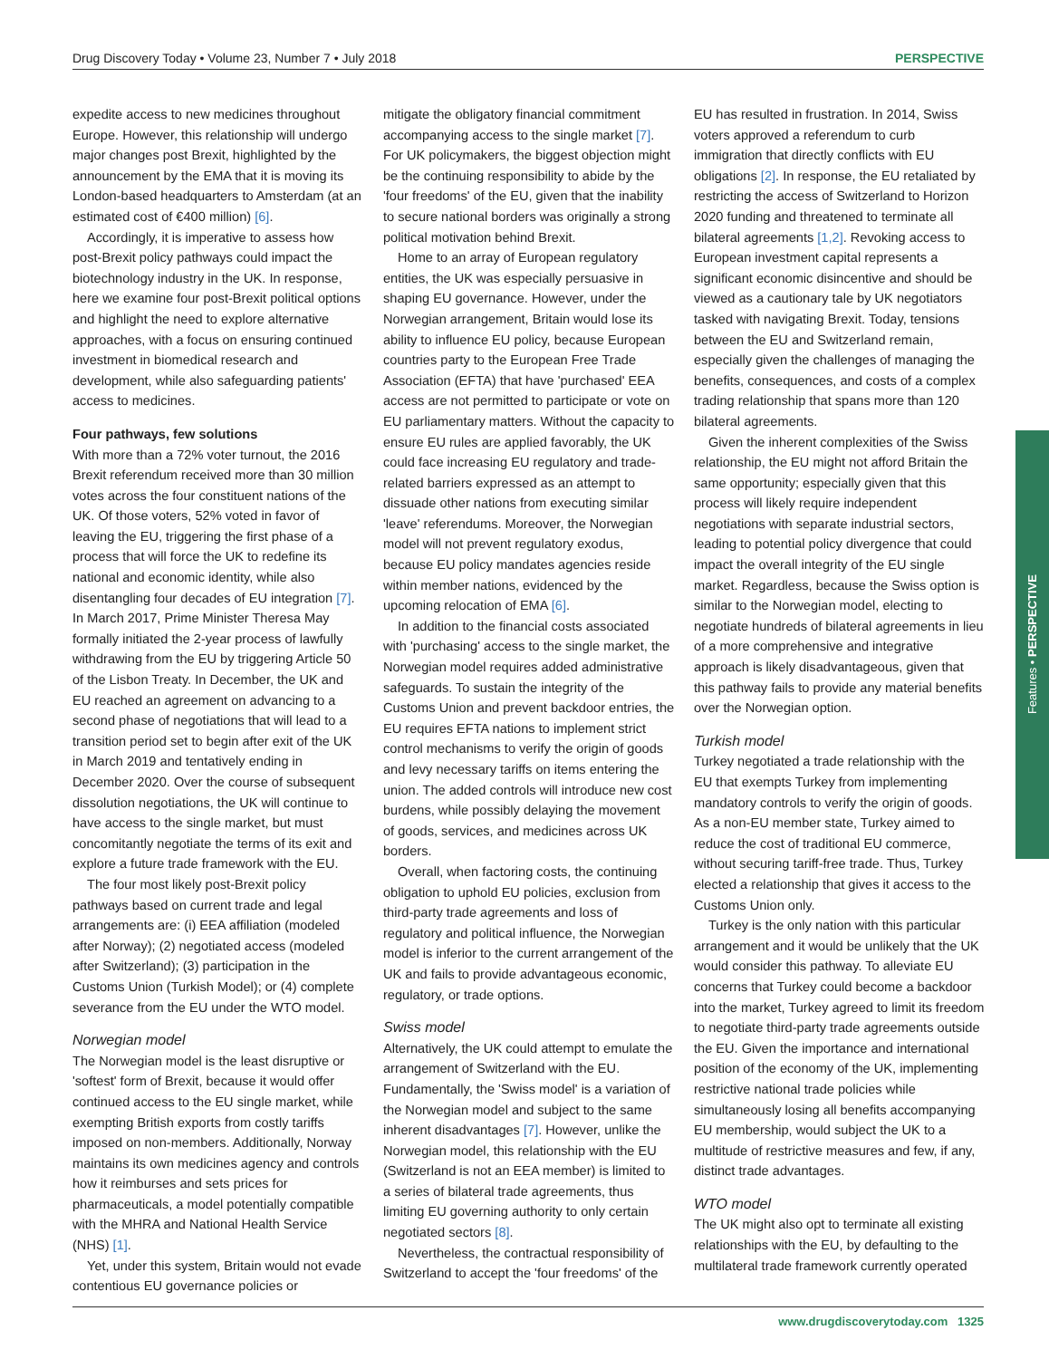Drug Discovery Today • Volume 23, Number 7 • July 2018 PERSPECTIVE
Features • PERSPECTIVE
expedite access to new medicines throughout Europe. However, this relationship will undergo major changes post Brexit, highlighted by the announcement by the EMA that it is moving its London-based headquarters to Amsterdam (at an estimated cost of €400 million) [6].
Accordingly, it is imperative to assess how post-Brexit policy pathways could impact the biotechnology industry in the UK. In response, here we examine four post-Brexit political options and highlight the need to explore alternative approaches, with a focus on ensuring continued investment in biomedical research and development, while also safeguarding patients' access to medicines.
Four pathways, few solutions
With more than a 72% voter turnout, the 2016 Brexit referendum received more than 30 million votes across the four constituent nations of the UK. Of those voters, 52% voted in favor of leaving the EU, triggering the first phase of a process that will force the UK to redefine its national and economic identity, while also disentangling four decades of EU integration [7]. In March 2017, Prime Minister Theresa May formally initiated the 2-year process of lawfully withdrawing from the EU by triggering Article 50 of the Lisbon Treaty. In December, the UK and EU reached an agreement on advancing to a second phase of negotiations that will lead to a transition period set to begin after exit of the UK in March 2019 and tentatively ending in December 2020. Over the course of subsequent dissolution negotiations, the UK will continue to have access to the single market, but must concomitantly negotiate the terms of its exit and explore a future trade framework with the EU.
The four most likely post-Brexit policy pathways based on current trade and legal arrangements are: (i) EEA affiliation (modeled after Norway); (2) negotiated access (modeled after Switzerland); (3) participation in the Customs Union (Turkish Model); or (4) complete severance from the EU under the WTO model.
Norwegian model
The Norwegian model is the least disruptive or 'softest' form of Brexit, because it would offer continued access to the EU single market, while exempting British exports from costly tariffs imposed on non-members. Additionally, Norway maintains its own medicines agency and controls how it reimburses and sets prices for pharmaceuticals, a model potentially compatible with the MHRA and National Health Service (NHS) [1].
Yet, under this system, Britain would not evade contentious EU governance policies or
mitigate the obligatory financial commitment accompanying access to the single market [7]. For UK policymakers, the biggest objection might be the continuing responsibility to abide by the 'four freedoms' of the EU, given that the inability to secure national borders was originally a strong political motivation behind Brexit.
Home to an array of European regulatory entities, the UK was especially persuasive in shaping EU governance. However, under the Norwegian arrangement, Britain would lose its ability to influence EU policy, because European countries party to the European Free Trade Association (EFTA) that have 'purchased' EEA access are not permitted to participate or vote on EU parliamentary matters. Without the capacity to ensure EU rules are applied favorably, the UK could face increasing EU regulatory and trade-related barriers expressed as an attempt to dissuade other nations from executing similar 'leave' referendums. Moreover, the Norwegian model will not prevent regulatory exodus, because EU policy mandates agencies reside within member nations, evidenced by the upcoming relocation of EMA [6].
In addition to the financial costs associated with 'purchasing' access to the single market, the Norwegian model requires added administrative safeguards. To sustain the integrity of the Customs Union and prevent backdoor entries, the EU requires EFTA nations to implement strict control mechanisms to verify the origin of goods and levy necessary tariffs on items entering the union. The added controls will introduce new cost burdens, while possibly delaying the movement of goods, services, and medicines across UK borders.
Overall, when factoring costs, the continuing obligation to uphold EU policies, exclusion from third-party trade agreements and loss of regulatory and political influence, the Norwegian model is inferior to the current arrangement of the UK and fails to provide advantageous economic, regulatory, or trade options.
Swiss model
Alternatively, the UK could attempt to emulate the arrangement of Switzerland with the EU. Fundamentally, the 'Swiss model' is a variation of the Norwegian model and subject to the same inherent disadvantages [7]. However, unlike the Norwegian model, this relationship with the EU (Switzerland is not an EEA member) is limited to a series of bilateral trade agreements, thus limiting EU governing authority to only certain negotiated sectors [8].
Nevertheless, the contractual responsibility of Switzerland to accept the 'four freedoms' of the
EU has resulted in frustration. In 2014, Swiss voters approved a referendum to curb immigration that directly conflicts with EU obligations [2]. In response, the EU retaliated by restricting the access of Switzerland to Horizon 2020 funding and threatened to terminate all bilateral agreements [1,2]. Revoking access to European investment capital represents a significant economic disincentive and should be viewed as a cautionary tale by UK negotiators tasked with navigating Brexit. Today, tensions between the EU and Switzerland remain, especially given the challenges of managing the benefits, consequences, and costs of a complex trading relationship that spans more than 120 bilateral agreements.
Given the inherent complexities of the Swiss relationship, the EU might not afford Britain the same opportunity; especially given that this process will likely require independent negotiations with separate industrial sectors, leading to potential policy divergence that could impact the overall integrity of the EU single market. Regardless, because the Swiss option is similar to the Norwegian model, electing to negotiate hundreds of bilateral agreements in lieu of a more comprehensive and integrative approach is likely disadvantageous, given that this pathway fails to provide any material benefits over the Norwegian option.
Turkish model
Turkey negotiated a trade relationship with the EU that exempts Turkey from implementing mandatory controls to verify the origin of goods. As a non-EU member state, Turkey aimed to reduce the cost of traditional EU commerce, without securing tariff-free trade. Thus, Turkey elected a relationship that gives it access to the Customs Union only.
Turkey is the only nation with this particular arrangement and it would be unlikely that the UK would consider this pathway. To alleviate EU concerns that Turkey could become a backdoor into the market, Turkey agreed to limit its freedom to negotiate third-party trade agreements outside the EU. Given the importance and international position of the economy of the UK, implementing restrictive national trade policies while simultaneously losing all benefits accompanying EU membership, would subject the UK to a multitude of restrictive measures and few, if any, distinct trade advantages.
WTO model
The UK might also opt to terminate all existing relationships with the EU, by defaulting to the multilateral trade framework currently operated
www.drugdiscoverytoday.com 1325